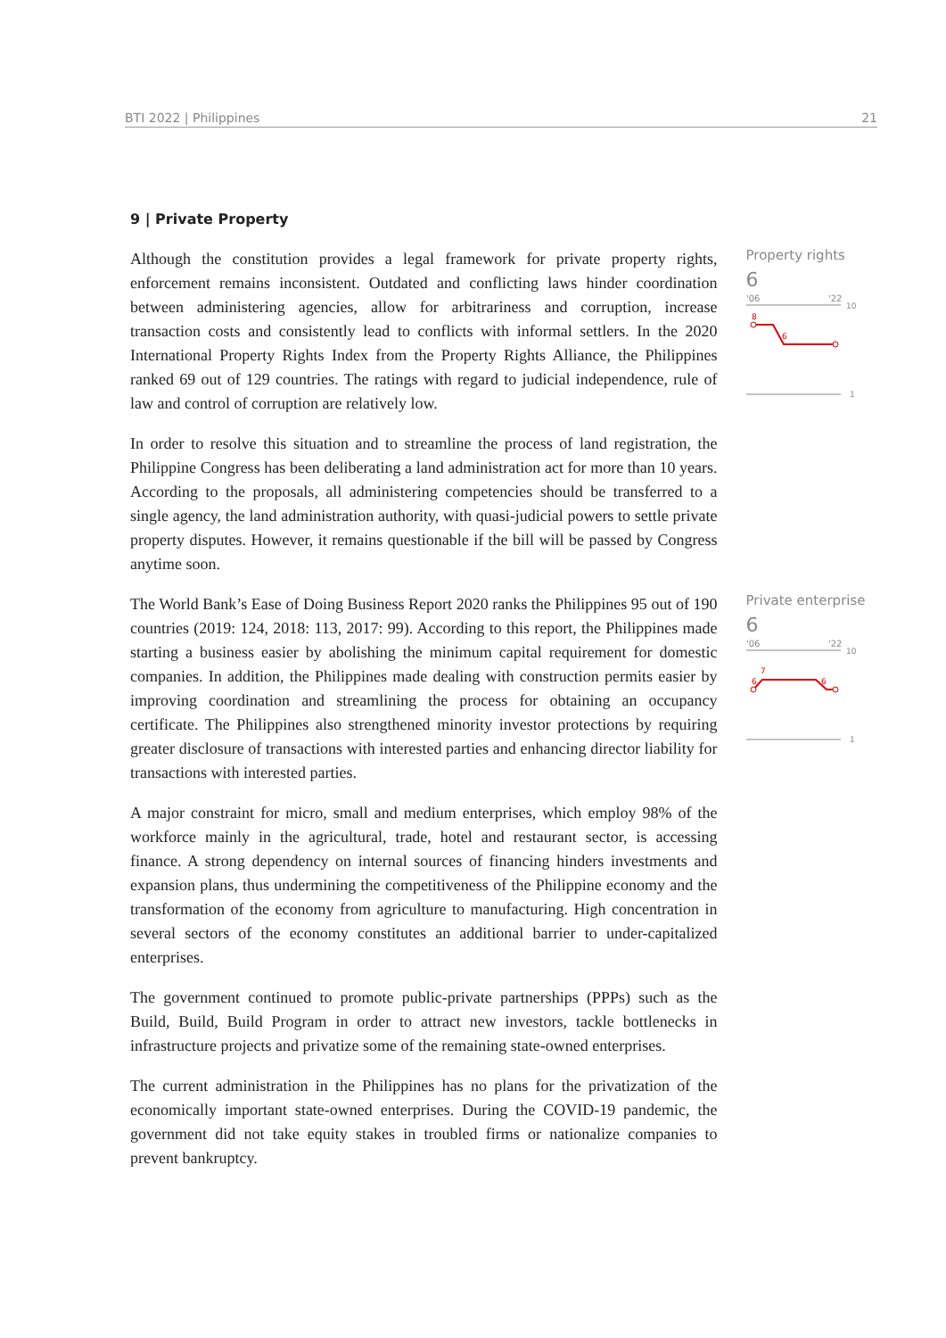BTI 2022 | Philippines 21
9 | Private Property
Although the constitution provides a legal framework for private property rights, enforcement remains inconsistent. Outdated and conflicting laws hinder coordination between administering agencies, allow for arbitrariness and corruption, increase transaction costs and consistently lead to conflicts with informal settlers. In the 2020 International Property Rights Index from the Property Rights Alliance, the Philippines ranked 69 out of 129 countries. The ratings with regard to judicial independence, rule of law and control of corruption are relatively low.
In order to resolve this situation and to streamline the process of land registration, the Philippine Congress has been deliberating a land administration act for more than 10 years. According to the proposals, all administering competencies should be transferred to a single agency, the land administration authority, with quasi-judicial powers to settle private property disputes. However, it remains questionable if the bill will be passed by Congress anytime soon.
Property rights
6
'06
'22
10
8
6
1
The World Bank’s Ease of Doing Business Report 2020 ranks the Philippines 95 out of 190 countries (2019: 124, 2018: 113, 2017: 99). According to this report, the Philippines made starting a business easier by abolishing the minimum capital requirement for domestic companies. In addition, the Philippines made dealing with construction permits easier by improving coordination and streamlining the process for obtaining an occupancy certificate. The Philippines also strengthened minority investor protections by requiring greater disclosure of transactions with interested parties and enhancing director liability for transactions with interested parties.
A major constraint for micro, small and medium enterprises, which employ 98% of the workforce mainly in the agricultural, trade, hotel and restaurant sector, is accessing finance. A strong dependency on internal sources of financing hinders investments and expansion plans, thus undermining the competitiveness of the Philippine economy and the transformation of the economy from agriculture to manufacturing. High concentration in several sectors of the economy constitutes an additional barrier to under-capitalized enterprises.
The government continued to promote public-private partnerships (PPPs) such as the Build, Build, Build Program in order to attract new investors, tackle bottlenecks in infrastructure projects and privatize some of the remaining state-owned enterprises.
The current administration in the Philippines has no plans for the privatization of the economically important state-owned enterprises. During the COVID-19 pandemic, the government did not take equity stakes in troubled firms or nationalize companies to prevent bankruptcy.
Private enterprise
6
'06
'22
10
6
7
6
1